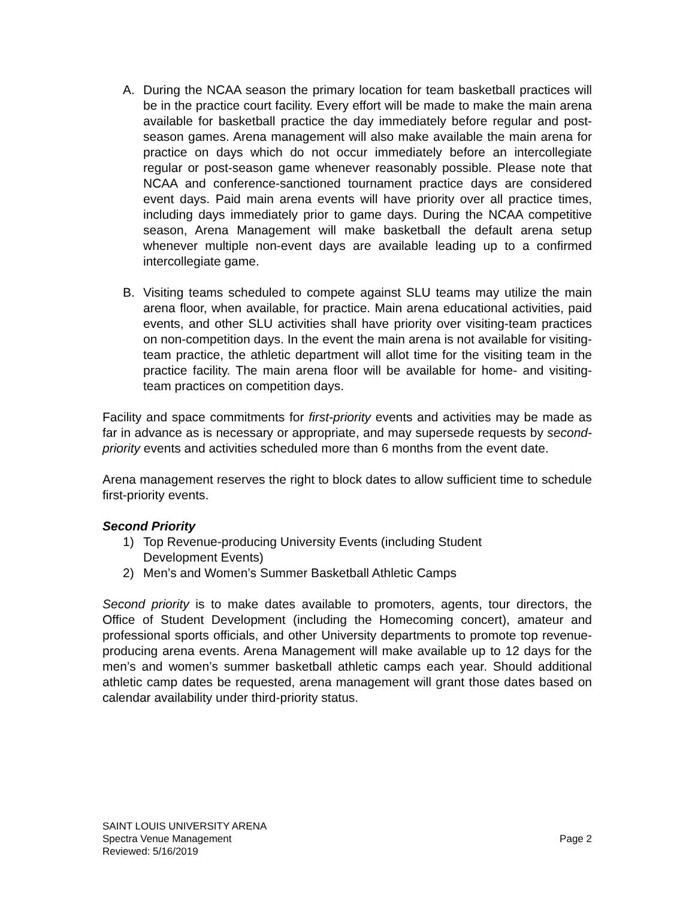A. During the NCAA season the primary location for team basketball practices will be in the practice court facility. Every effort will be made to make the main arena available for basketball practice the day immediately before regular and post-season games. Arena management will also make available the main arena for practice on days which do not occur immediately before an intercollegiate regular or post-season game whenever reasonably possible. Please note that NCAA and conference-sanctioned tournament practice days are considered event days. Paid main arena events will have priority over all practice times, including days immediately prior to game days. During the NCAA competitive season, Arena Management will make basketball the default arena setup whenever multiple non-event days are available leading up to a confirmed intercollegiate game.
B. Visiting teams scheduled to compete against SLU teams may utilize the main arena floor, when available, for practice. Main arena educational activities, paid events, and other SLU activities shall have priority over visiting-team practices on non-competition days. In the event the main arena is not available for visiting-team practice, the athletic department will allot time for the visiting team in the practice facility. The main arena floor will be available for home- and visiting-team practices on competition days.
Facility and space commitments for first-priority events and activities may be made as far in advance as is necessary or appropriate, and may supersede requests by second-priority events and activities scheduled more than 6 months from the event date.
Arena management reserves the right to block dates to allow sufficient time to schedule first-priority events.
Second Priority
1) Top Revenue-producing University Events (including Student
Development Events)
2) Men’s and Women’s Summer Basketball Athletic Camps
Second priority is to make dates available to promoters, agents, tour directors, the Office of Student Development (including the Homecoming concert), amateur and professional sports officials, and other University departments to promote top revenue-producing arena events. Arena Management will make available up to 12 days for the men’s and women’s summer basketball athletic camps each year. Should additional athletic camp dates be requested, arena management will grant those dates based on calendar availability under third-priority status.
SAINT LOUIS UNIVERSITY ARENA
Spectra Venue Management Page 2
Reviewed: 5/16/2019